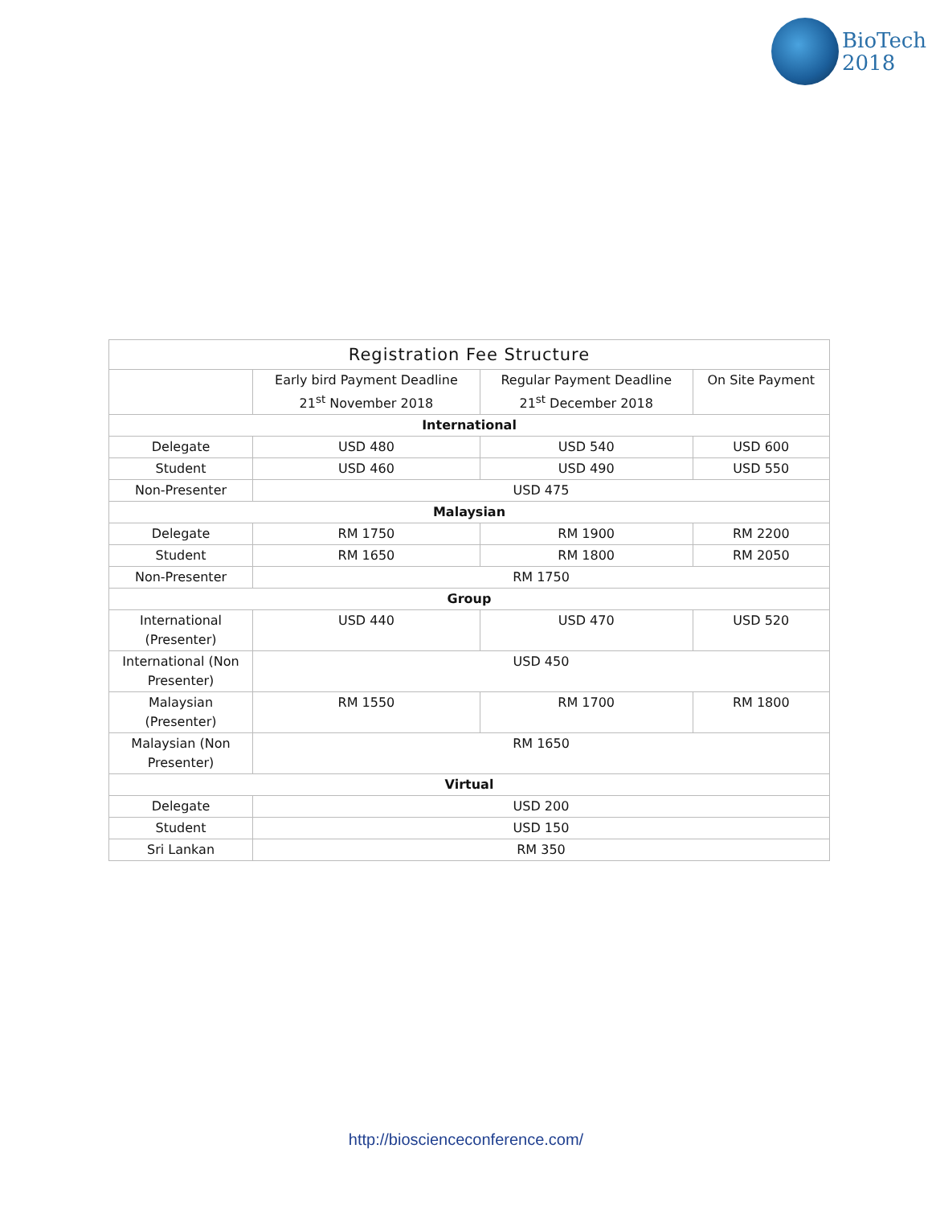BioTech
2018
| Registration Fee Structure | | | |
| --- | --- | --- | --- |
| | Early bird Payment Deadline 21<sup>st</sup> November 2018 | Regular Payment Deadline 21<sup>st</sup> December 2018 | On Site Payment |
| International | | | |
| Delegate | USD 480 | USD 540 | USD 600 |
| Student | USD 460 | USD 490 | USD 550 |
| Non-Presenter | USD 475 | | |
| Malaysian | | | |
| Delegate | RM 1750 | RM 1900 | RM 2200 |
| Student | RM 1650 | RM 1800 | RM 2050 |
| Non-Presenter | RM 1750 | | |
| Group | | | |
| International (Presenter) | USD 440 | USD 470 | USD 520 |
| International (Non Presenter) | USD 450 | | |
| Malaysian (Presenter) | RM 1550 | RM 1700 | RM 1800 |
| Malaysian (Non Presenter) | RM 1650 | | |
| Virtual | | | |
| Delegate | USD 200 | | |
| Student | USD 150 | | |
| Sri Lankan | RM 350 | | |
http://bioscienceconference.com/